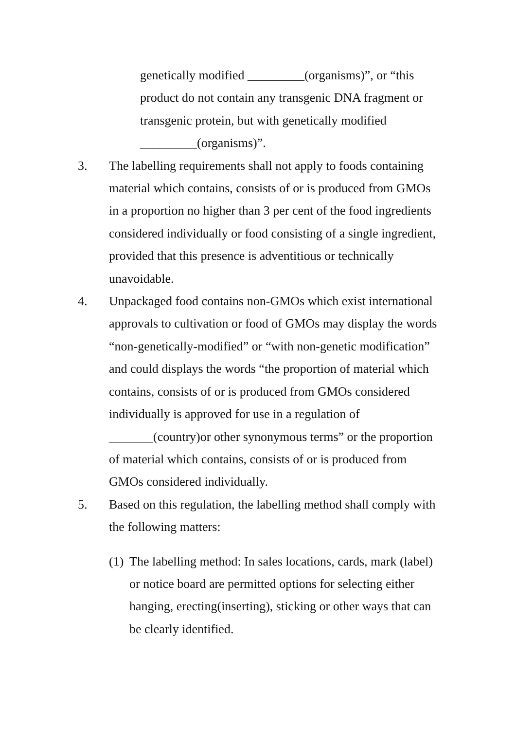genetically modified _________(organisms)”, or “this product do not contain any transgenic DNA fragment or transgenic protein, but with genetically modified _________(organisms)”.
3. The labelling requirements shall not apply to foods containing material which contains, consists of or is produced from GMOs in a proportion no higher than 3 per cent of the food ingredients considered individually or food consisting of a single ingredient, provided that this presence is adventitious or technically unavoidable.
4. Unpackaged food contains non-GMOs which exist international approvals to cultivation or food of GMOs may display the words “non-genetically-modified” or “with non-genetic modification” and could displays the words “the proportion of material which contains, consists of or is produced from GMOs considered individually is approved for use in a regulation of _______(country)or other synonymous terms” or the proportion of material which contains, consists of or is produced from GMOs considered individually.
5. Based on this regulation, the labelling method shall comply with the following matters:
(1)
The labelling method: In sales locations, cards, mark (label) or notice board are permitted options for selecting either hanging, erecting(inserting), sticking or other ways that can be clearly identified.